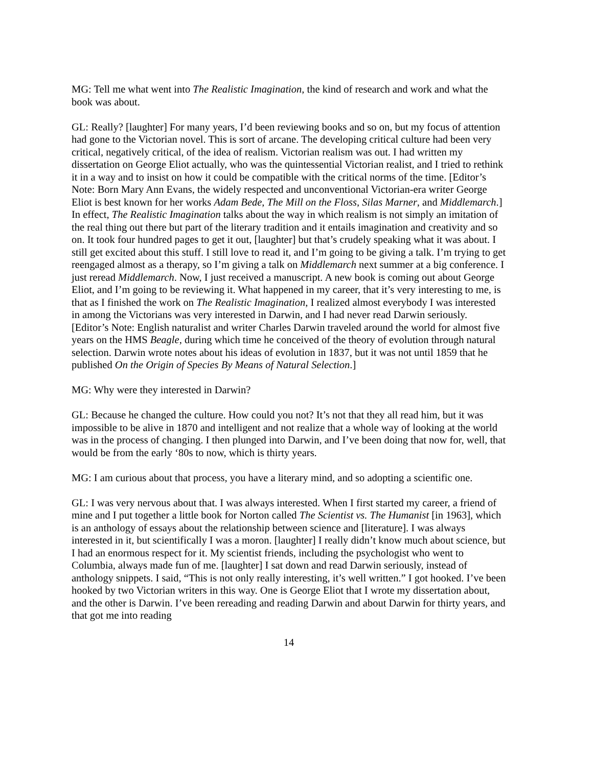MG: Tell me what went into The Realistic Imagination, the kind of research and work and what the book was about.
GL: Really? [laughter] For many years, I’d been reviewing books and so on, but my focus of attention had gone to the Victorian novel. This is sort of arcane. The developing critical culture had been very critical, negatively critical, of the idea of realism. Victorian realism was out. I had written my dissertation on George Eliot actually, who was the quintessential Victorian realist, and I tried to rethink it in a way and to insist on how it could be compatible with the critical norms of the time. [Editor’s Note: Born Mary Ann Evans, the widely respected and unconventional Victorian-era writer George Eliot is best known for her works Adam Bede, The Mill on the Floss, Silas Marner, and Middlemarch.] In effect, The Realistic Imagination talks about the way in which realism is not simply an imitation of the real thing out there but part of the literary tradition and it entails imagination and creativity and so on. It took four hundred pages to get it out, [laughter] but that’s crudely speaking what it was about. I still get excited about this stuff. I still love to read it, and I’m going to be giving a talk. I’m trying to get reengaged almost as a therapy, so I’m giving a talk on Middlemarch next summer at a big conference. I just reread Middlemarch. Now, I just received a manuscript. A new book is coming out about George Eliot, and I’m going to be reviewing it. What happened in my career, that it’s very interesting to me, is that as I finished the work on The Realistic Imagination, I realized almost everybody I was interested in among the Victorians was very interested in Darwin, and I had never read Darwin seriously. [Editor’s Note: English naturalist and writer Charles Darwin traveled around the world for almost five years on the HMS Beagle, during which time he conceived of the theory of evolution through natural selection. Darwin wrote notes about his ideas of evolution in 1837, but it was not until 1859 that he published On the Origin of Species By Means of Natural Selection.]
MG: Why were they interested in Darwin?
GL: Because he changed the culture. How could you not? It’s not that they all read him, but it was impossible to be alive in 1870 and intelligent and not realize that a whole way of looking at the world was in the process of changing. I then plunged into Darwin, and I’ve been doing that now for, well, that would be from the early ‘80s to now, which is thirty years.
MG: I am curious about that process, you have a literary mind, and so adopting a scientific one.
GL: I was very nervous about that. I was always interested. When I first started my career, a friend of mine and I put together a little book for Norton called The Scientist vs. The Humanist [in 1963], which is an anthology of essays about the relationship between science and [literature]. I was always interested in it, but scientifically I was a moron. [laughter] I really didn’t know much about science, but I had an enormous respect for it. My scientist friends, including the psychologist who went to Columbia, always made fun of me. [laughter] I sat down and read Darwin seriously, instead of anthology snippets. I said, “This is not only really interesting, it’s well written.” I got hooked. I’ve been hooked by two Victorian writers in this way. One is George Eliot that I wrote my dissertation about, and the other is Darwin. I’ve been rereading and reading Darwin and about Darwin for thirty years, and that got me into reading
14